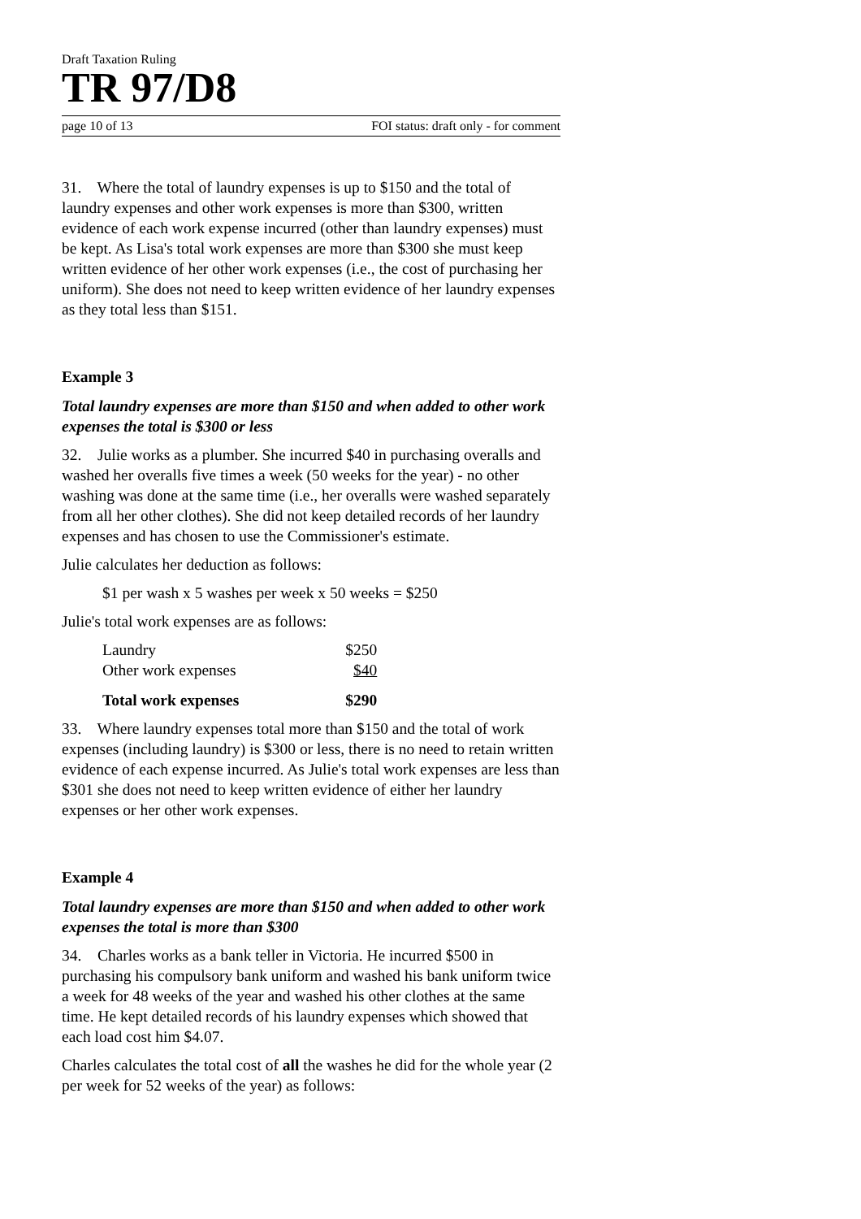Draft Taxation Ruling
TR 97/D8
page 10 of 13 FOI status: draft only - for comment
31. Where the total of laundry expenses is up to $150 and the total of laundry expenses and other work expenses is more than $300, written evidence of each work expense incurred (other than laundry expenses) must be kept. As Lisa's total work expenses are more than $300 she must keep written evidence of her other work expenses (i.e., the cost of purchasing her uniform). She does not need to keep written evidence of her laundry expenses as they total less than $151.
Example 3
Total laundry expenses are more than $150 and when added to other work expenses the total is $300 or less
32. Julie works as a plumber. She incurred $40 in purchasing overalls and washed her overalls five times a week (50 weeks for the year) - no other washing was done at the same time (i.e., her overalls were washed separately from all her other clothes). She did not keep detailed records of her laundry expenses and has chosen to use the Commissioner's estimate.
Julie calculates her deduction as follows:
$1 per wash x 5 washes per week x 50 weeks = $250
Julie's total work expenses are as follows:
| Laundry | $250 |
| Other work expenses | $40 |
| Total work expenses | $290 |
33. Where laundry expenses total more than $150 and the total of work expenses (including laundry) is $300 or less, there is no need to retain written evidence of each expense incurred. As Julie's total work expenses are less than $301 she does not need to keep written evidence of either her laundry expenses or her other work expenses.
Example 4
Total laundry expenses are more than $150 and when added to other work expenses the total is more than $300
34. Charles works as a bank teller in Victoria. He incurred $500 in purchasing his compulsory bank uniform and washed his bank uniform twice a week for 48 weeks of the year and washed his other clothes at the same time. He kept detailed records of his laundry expenses which showed that each load cost him $4.07.
Charles calculates the total cost of all the washes he did for the whole year (2 per week for 52 weeks of the year) as follows: